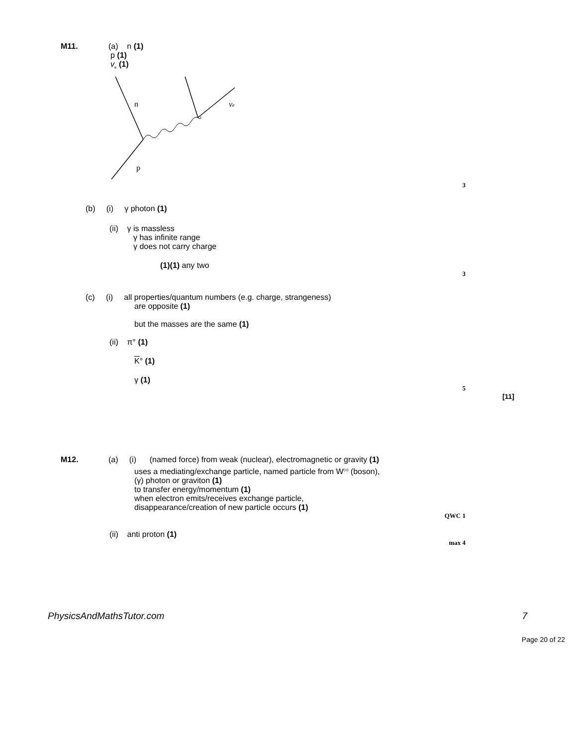M11. (a) n (1)
p (1)
v<sub>e</sub> (1)
n
νe
p
3
(b) (i) γ photon (1)
(ii) γ is massless
γ has infinite range
γ does not carry charge
(1)(1) any two
3
(c) (i) all properties/quantum numbers (e.g. charge, strangeness)
are opposite (1)
but the masses are the same (1)
(ii) π° (1)
K° (1)
γ (1)
5
[11]
M12. (a) (i) (named force) from weak (nuclear), electromagnetic or gravity (1)
uses a mediating/exchange particle, named particle from W<sup>(±)</sup> (boson),
(γ) photon or graviton (1)
to transfer energy/momentum (1)
when electron emits/receives exchange particle,
disappearance/creation of new particle occurs (1)
QWC 1
(ii) anti proton (1)
max 4
PhysicsAndMathsTutor.com 7
Page 20 of 22